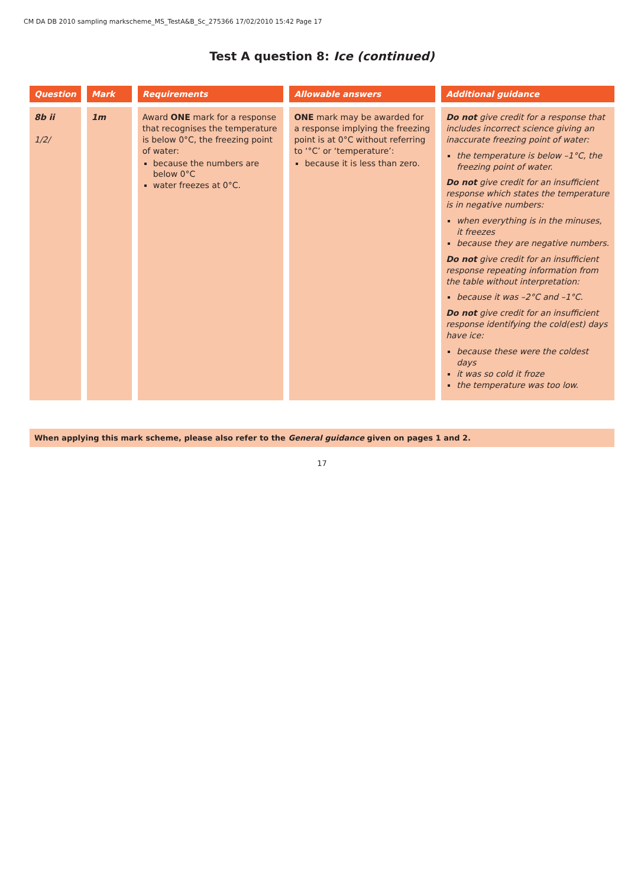CM DA DB 2010 sampling markscheme_MS_TestA&B_Sc_275366 17/02/2010 15:42 Page 17
Test A question 8: Ice (continued)
| Question | Mark | Requirements | Allowable answers | Additional guidance |
| --- | --- | --- | --- | --- |
| 8b ii 1/2/ | 1m | Award ONE mark for a response that recognises the temperature is below 0°C, the freezing point of water: because the numbers are below 0°C water freezes at 0°C. | ONE mark may be awarded for a response implying the freezing point is at 0°C without referring to ‘°C’ or ‘temperature’: because it is less than zero. | Do not give credit for a response that includes incorrect science giving an inaccurate freezing point of water: the temperature is below –1°C, the freezing point of water. Do not give credit for an insufficient response which states the temperature is in negative numbers: when everything is in the minuses, it freezes because they are negative numbers. Do not give credit for an insufficient response repeating information from the table without interpretation: because it was –2°C and –1°C. Do not give credit for an insufficient response identifying the cold(est) days have ice: because these were the coldest days it was so cold it froze the temperature was too low. |
When applying this mark scheme, please also refer to the General guidance given on pages 1 and 2.
17